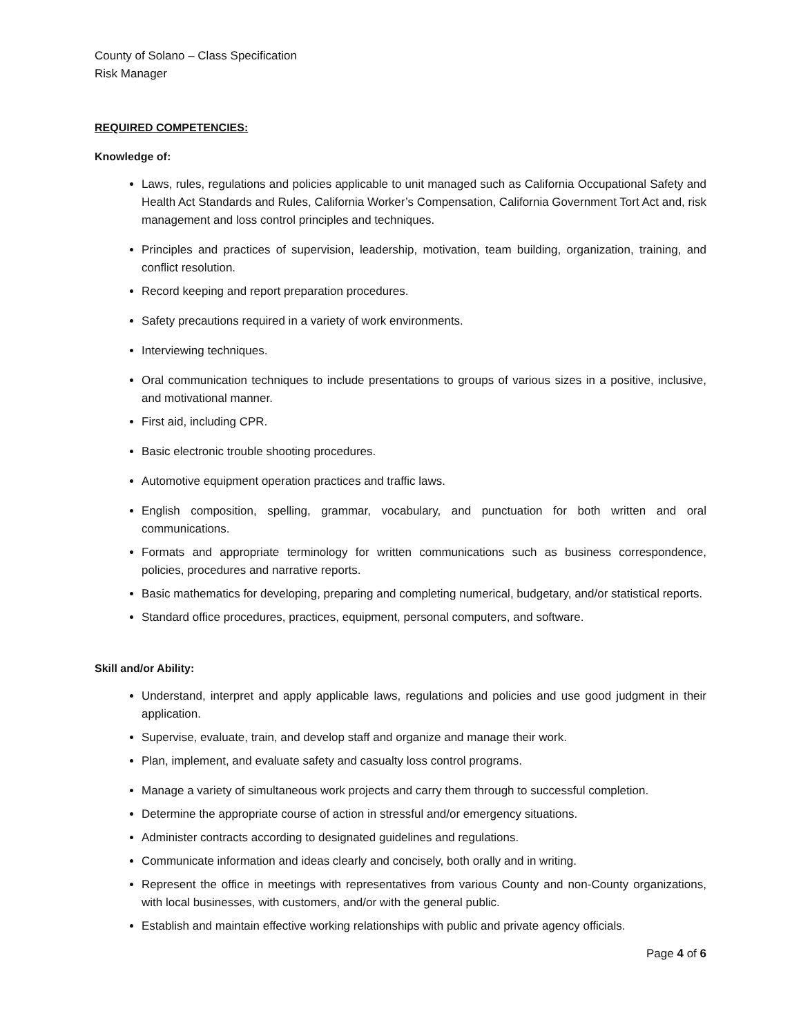County of Solano – Class Specification
Risk Manager
REQUIRED COMPETENCIES:
Knowledge of:
Laws, rules, regulations and policies applicable to unit managed such as California Occupational Safety and Health Act Standards and Rules, California Worker’s Compensation, California Government Tort Act and, risk management and loss control principles and techniques.
Principles and practices of supervision, leadership, motivation, team building, organization, training, and conflict resolution.
Record keeping and report preparation procedures.
Safety precautions required in a variety of work environments.
Interviewing techniques.
Oral communication techniques to include presentations to groups of various sizes in a positive, inclusive, and motivational manner.
First aid, including CPR.
Basic electronic trouble shooting procedures.
Automotive equipment operation practices and traffic laws.
English composition, spelling, grammar, vocabulary, and punctuation for both written and oral communications.
Formats and appropriate terminology for written communications such as business correspondence, policies, procedures and narrative reports.
Basic mathematics for developing, preparing and completing numerical, budgetary, and/or statistical reports.
Standard office procedures, practices, equipment, personal computers, and software.
Skill and/or Ability:
Understand, interpret and apply applicable laws, regulations and policies and use good judgment in their application.
Supervise, evaluate, train, and develop staff and organize and manage their work.
Plan, implement, and evaluate safety and casualty loss control programs.
Manage a variety of simultaneous work projects and carry them through to successful completion.
Determine the appropriate course of action in stressful and/or emergency situations.
Administer contracts according to designated guidelines and regulations.
Communicate information and ideas clearly and concisely, both orally and in writing.
Represent the office in meetings with representatives from various County and non-County organizations, with local businesses, with customers, and/or with the general public.
Establish and maintain effective working relationships with public and private agency officials.
Page 4 of 6